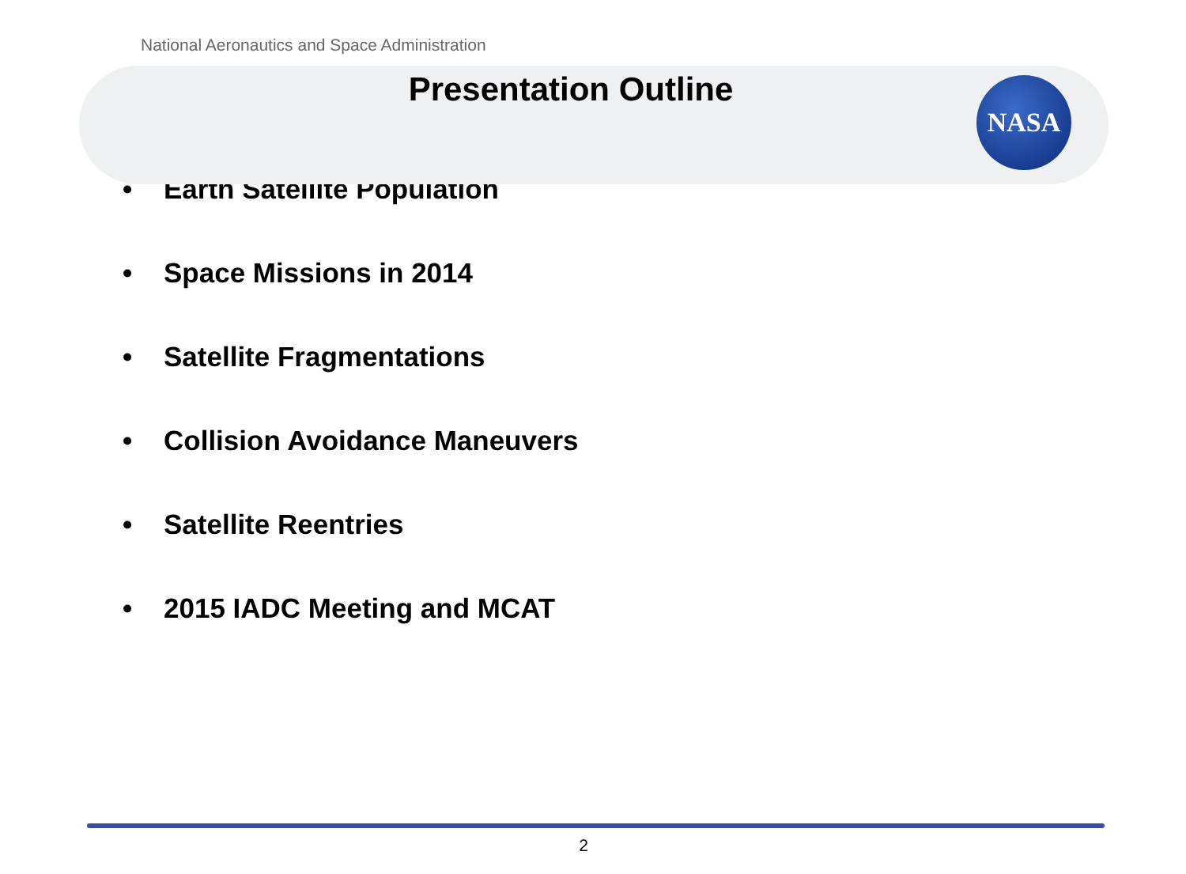National Aeronautics and Space Administration
Presentation Outline
NASA
• Earth Satellite Population
• Space Missions in 2014
• Satellite Fragmentations
• Collision Avoidance Maneuvers
• Satellite Reentries
• 2015 IADC Meeting and MCAT
2